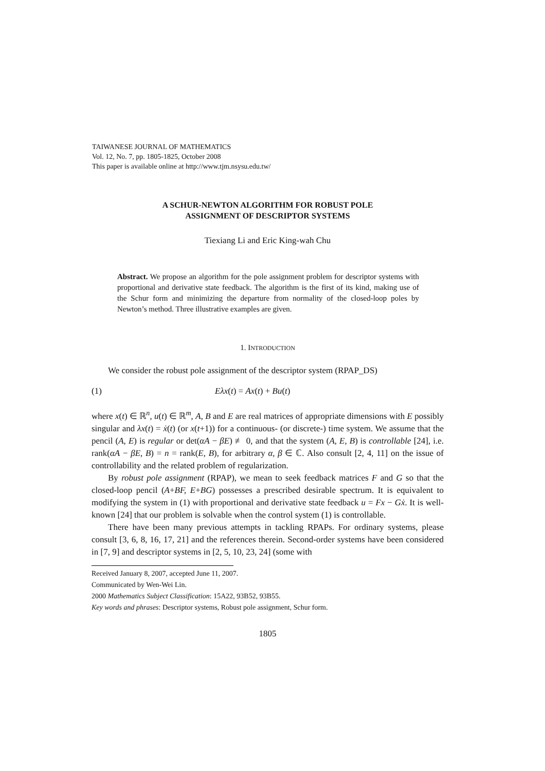TAIWANESE JOURNAL OF MATHEMATICS
Vol. 12, No. 7, pp. 1805-1825, October 2008
This paper is available online at http://www.tjm.nsysu.edu.tw/
A SCHUR-NEWTON ALGORITHM FOR ROBUST POLE
ASSIGNMENT OF DESCRIPTOR SYSTEMS
Tiexiang Li and Eric King-wah Chu
Abstract. We propose an algorithm for the pole assignment problem for descriptor systems with proportional and derivative state feedback. The algorithm is the first of its kind, making use of the Schur form and minimizing the departure from normality of the closed-loop poles by Newton’s method. Three illustrative examples are given.
1. INTRODUCTION
We consider the robust pole assignment of the descriptor system (RPAP_DS)
(1) Eλx(t) = Ax(t) + Bu(t)
where x(t) ∈ ℝ<sup>n</sup>, u(t) ∈ ℝ<sup>m</sup>, A, B and E are real matrices of appropriate dimensions with E possibly singular and λx(t) = ẋ(t) (or x(t+1)) for a continuous- (or discrete-) time system. We assume that the pencil (A, E) is regular or det(αA − βE) ≢ 0, and that the system (A, E, B) is controllable [24], i.e. rank(αA − βE, B) = n = rank(E, B), for arbitrary α, β ∈ ℂ. Also consult [2, 4, 11] on the issue of controllability and the related problem of regularization.
By robust pole assignment (RPAP), we mean to seek feedback matrices F and G so that the closed-loop pencil (A+BF, E+BG) possesses a prescribed desirable spectrum. It is equivalent to modifying the system in (1) with proportional and derivative state feedback u = Fx − Gẋ. It is well-known [24] that our problem is solvable when the control system (1) is controllable.
There have been many previous attempts in tackling RPAPs. For ordinary systems, please consult [3, 6, 8, 16, 17, 21] and the references therein. Second-order systems have been considered in [7, 9] and descriptor systems in [2, 5, 10, 23, 24] (some with
Received January 8, 2007, accepted June 11, 2007.
Communicated by Wen-Wei Lin.
2000 Mathematics Subject Classification: 15A22, 93B52, 93B55.
Key words and phrases: Descriptor systems, Robust pole assignment, Schur form.
1805